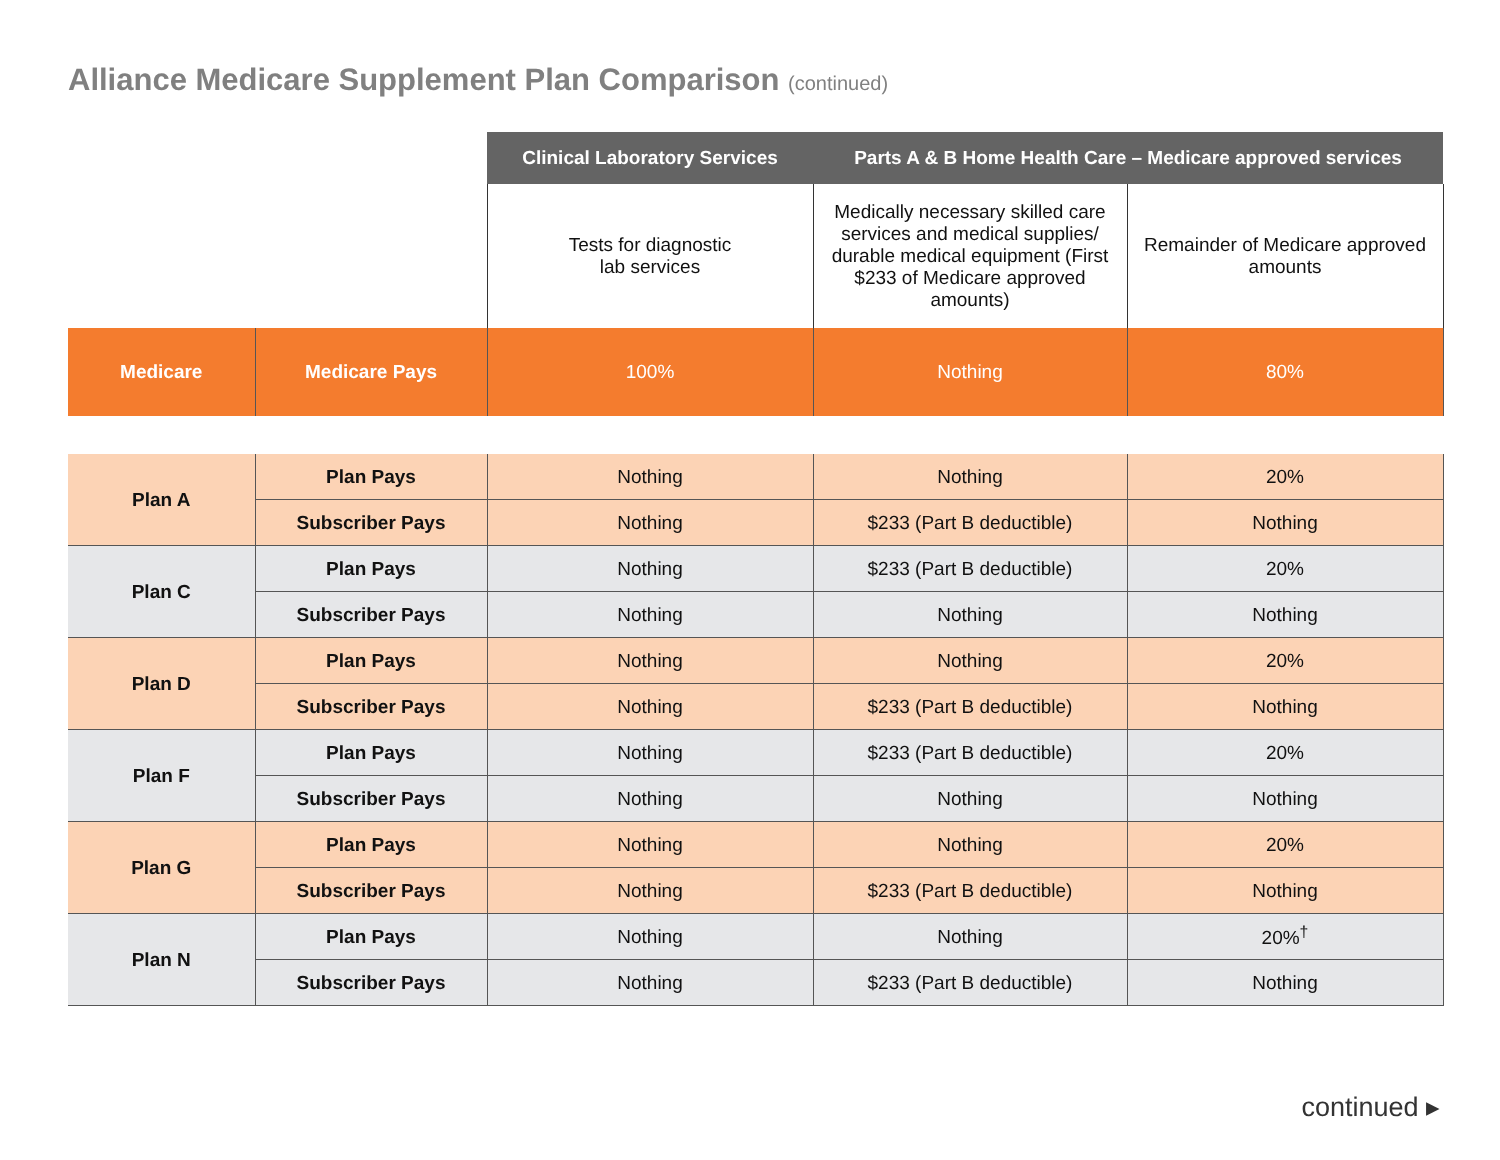Alliance Medicare Supplement Plan Comparison (continued)
| | | Clinical Laboratory Services | Parts A & B Home Health Care – Medicare approved services | |
| --- | --- | --- | --- | --- |
| | | Tests for diagnostic lab services | Medically necessary skilled care services and medical supplies/ durable medical equipment (First $233 of Medicare approved amounts) | Remainder of Medicare approved amounts |
| Medicare | Medicare Pays | 100% | Nothing | 80% |
| Plan A | Plan Pays | Nothing | Nothing | 20% |
| | Subscriber Pays | Nothing | $233 (Part B deductible) | Nothing |
| Plan C | Plan Pays | Nothing | $233 (Part B deductible) | 20% |
| | Subscriber Pays | Nothing | Nothing | Nothing |
| Plan D | Plan Pays | Nothing | Nothing | 20% |
| | Subscriber Pays | Nothing | $233 (Part B deductible) | Nothing |
| Plan F | Plan Pays | Nothing | $233 (Part B deductible) | 20% |
| | Subscriber Pays | Nothing | Nothing | Nothing |
| Plan G | Plan Pays | Nothing | Nothing | 20% |
| | Subscriber Pays | Nothing | $233 (Part B deductible) | Nothing |
| Plan N | Plan Pays | Nothing | Nothing | 20%<sup>†</sup> |
| | Subscriber Pays | Nothing | $233 (Part B deductible) | Nothing |
continued ▸